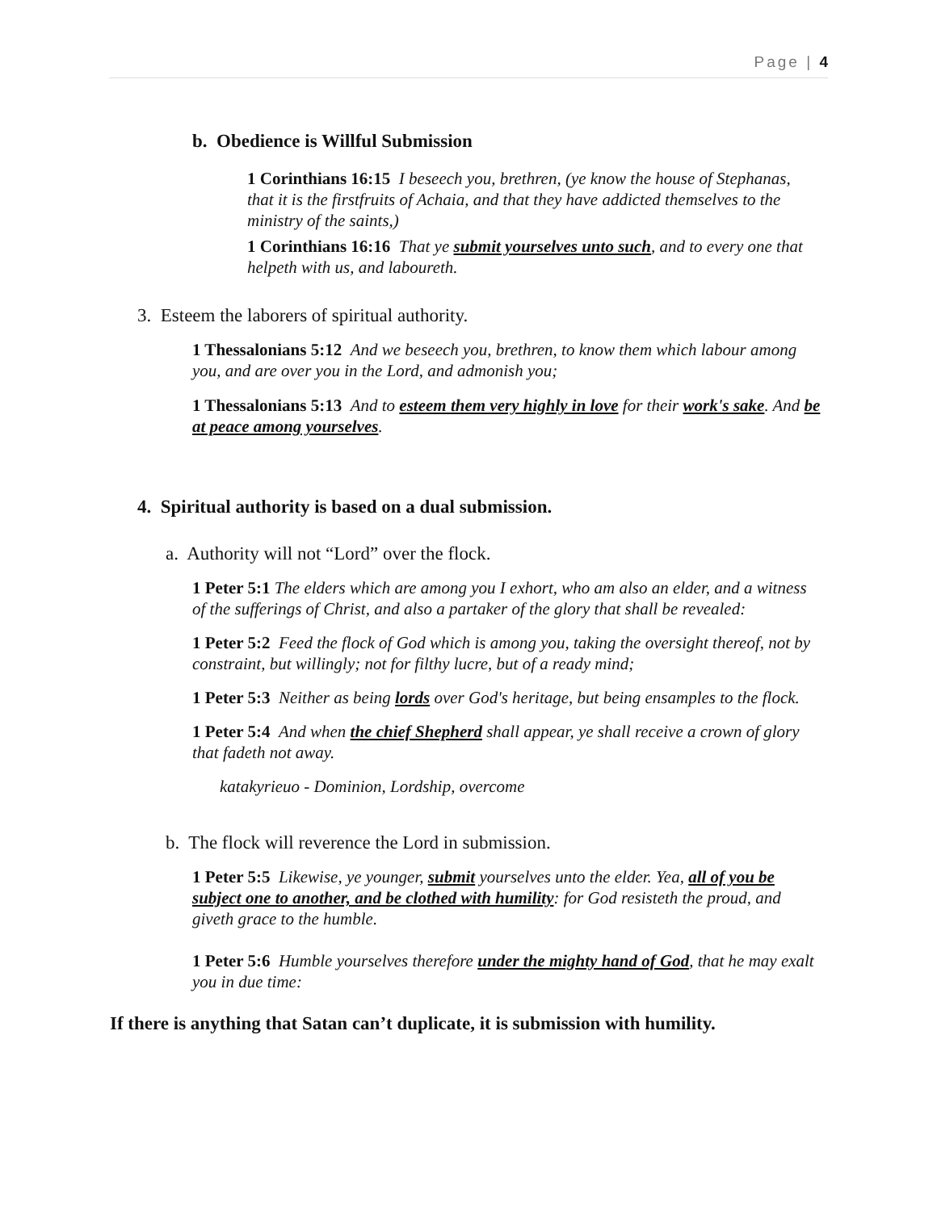Page | 4
b. Obedience is Willful Submission
1 Corinthians 16:15 I beseech you, brethren, (ye know the house of Stephanas, that it is the firstfruits of Achaia, and that they have addicted themselves to the ministry of the saints,)
1 Corinthians 16:16 That ye submit yourselves unto such, and to every one that helpeth with us, and laboureth.
3. Esteem the laborers of spiritual authority.
1 Thessalonians 5:12 And we beseech you, brethren, to know them which labour among you, and are over you in the Lord, and admonish you;
1 Thessalonians 5:13 And to esteem them very highly in love for their work's sake. And be at peace among yourselves.
4. Spiritual authority is based on a dual submission.
a. Authority will not “Lord” over the flock.
1 Peter 5:1 The elders which are among you I exhort, who am also an elder, and a witness of the sufferings of Christ, and also a partaker of the glory that shall be revealed:
1 Peter 5:2 Feed the flock of God which is among you, taking the oversight thereof, not by constraint, but willingly; not for filthy lucre, but of a ready mind;
1 Peter 5:3 Neither as being lords over God's heritage, but being ensamples to the flock.
1 Peter 5:4 And when the chief Shepherd shall appear, ye shall receive a crown of glory that fadeth not away.
katakyrieuo - Dominion, Lordship, overcome
b. The flock will reverence the Lord in submission.
1 Peter 5:5 Likewise, ye younger, submit yourselves unto the elder. Yea, all of you be subject one to another, and be clothed with humility: for God resisteth the proud, and giveth grace to the humble.
1 Peter 5:6 Humble yourselves therefore under the mighty hand of God, that he may exalt you in due time:
If there is anything that Satan can’t duplicate, it is submission with humility.